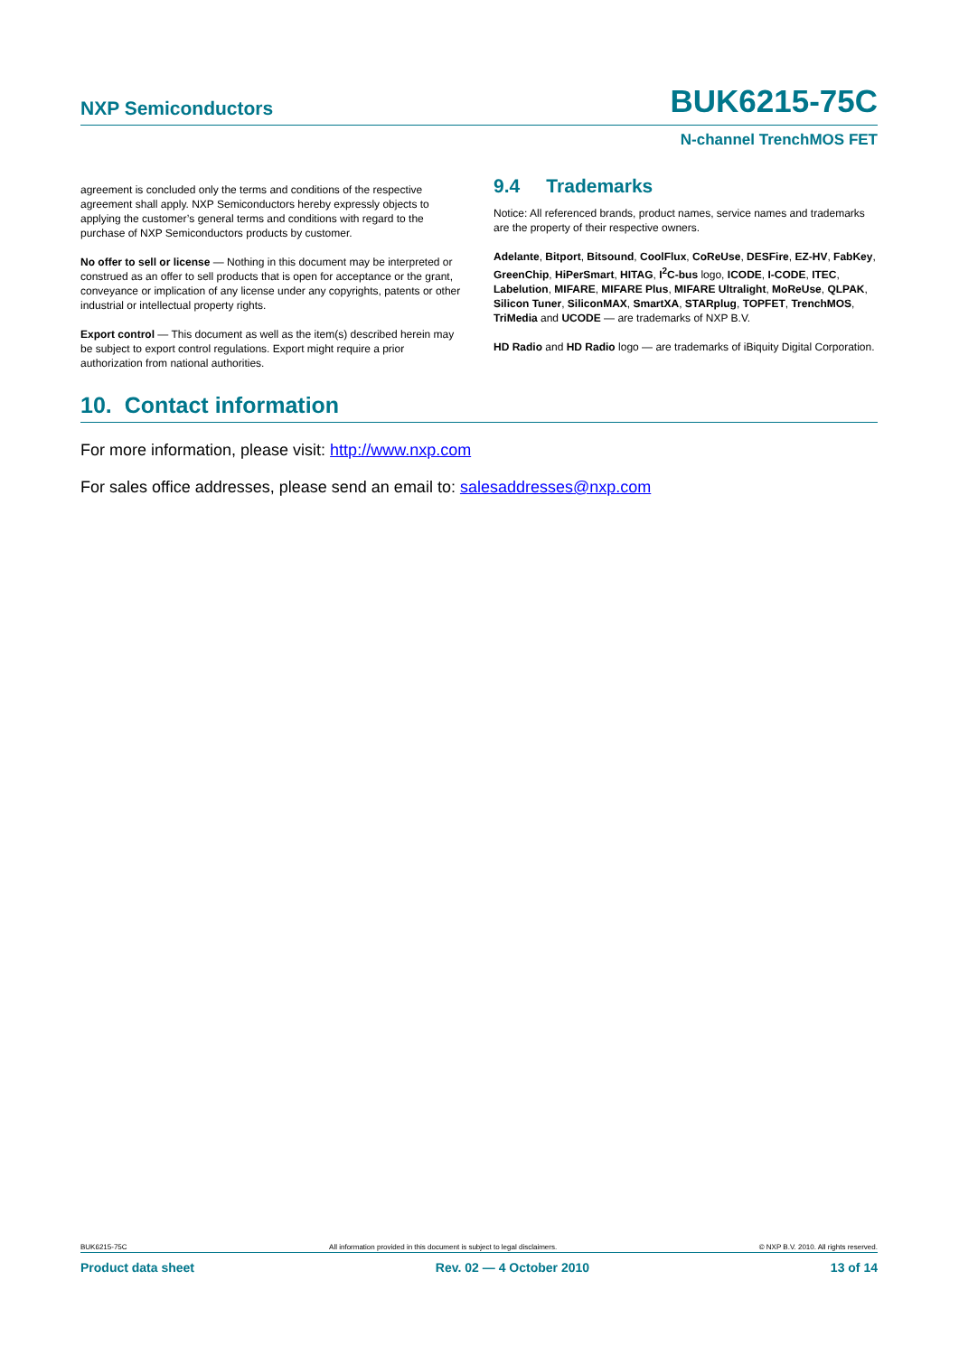NXP Semiconductors BUK6215-75C
N-channel TrenchMOS FET
agreement is concluded only the terms and conditions of the respective agreement shall apply. NXP Semiconductors hereby expressly objects to applying the customer’s general terms and conditions with regard to the purchase of NXP Semiconductors products by customer.
No offer to sell or license — Nothing in this document may be interpreted or construed as an offer to sell products that is open for acceptance or the grant, conveyance or implication of any license under any copyrights, patents or other industrial or intellectual property rights.
Export control — This document as well as the item(s) described herein may be subject to export control regulations. Export might require a prior authorization from national authorities.
9.4 Trademarks
Notice: All referenced brands, product names, service names and trademarks are the property of their respective owners.
Adelante, Bitport, Bitsound, CoolFlux, CoReUse, DESFire, EZ-HV, FabKey, GreenChip, HiPerSmart, HITAG, I<sup>2</sup>C-bus logo, ICODE, I-CODE, ITEC, Labelution, MIFARE, MIFARE Plus, MIFARE Ultralight, MoReUse, QLPAK, Silicon Tuner, SiliconMAX, SmartXA, STARplug, TOPFET, TrenchMOS, TriMedia and UCODE — are trademarks of NXP B.V.
HD Radio and HD Radio logo — are trademarks of iBiquity Digital Corporation.
10. Contact information
For more information, please visit: http://www.nxp.com
For sales office addresses, please send an email to: salesaddresses@nxp.com
BUK6215-75C All information provided in this document is subject to legal disclaimers. © NXP B.V. 2010. All rights reserved.
Product data sheet Rev. 02 — 4 October 2010 13 of 14